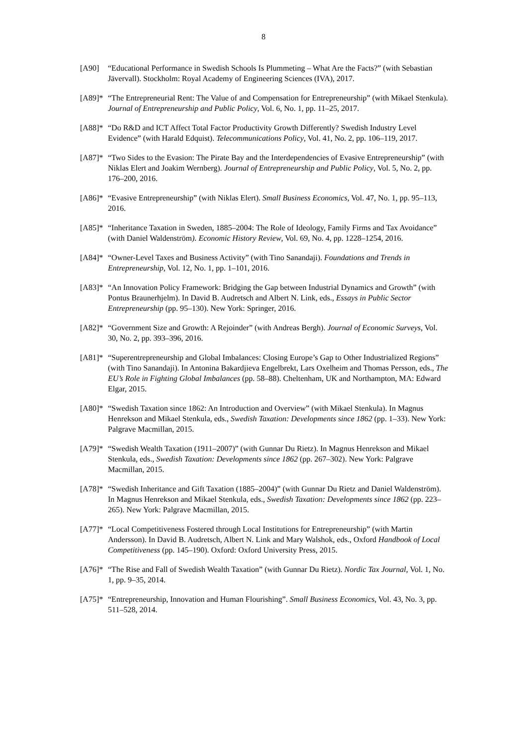8
[A90] “Educational Performance in Swedish Schools Is Plummeting – What Are the Facts?” (with Sebastian Jävervall). Stockholm: Royal Academy of Engineering Sciences (IVA), 2017.
[A89]* “The Entrepreneurial Rent: The Value of and Compensation for Entrepreneurship” (with Mikael Stenkula). Journal of Entrepreneurship and Public Policy, Vol. 6, No. 1, pp. 11–25, 2017.
[A88]* “Do R&D and ICT Affect Total Factor Productivity Growth Differently? Swedish Industry Level Evidence” (with Harald Edquist). Telecommunications Policy, Vol. 41, No. 2, pp. 106–119, 2017.
[A87]* “Two Sides to the Evasion: The Pirate Bay and the Interdependencies of Evasive Entrepreneurship” (with Niklas Elert and Joakim Wernberg). Journal of Entrepreneurship and Public Policy, Vol. 5, No. 2, pp. 176–200, 2016.
[A86]* “Evasive Entrepreneurship” (with Niklas Elert). Small Business Economics, Vol. 47, No. 1, pp. 95–113, 2016.
[A85]* “Inheritance Taxation in Sweden, 1885–2004: The Role of Ideology, Family Firms and Tax Avoidance” (with Daniel Waldenström). Economic History Review, Vol. 69, No. 4, pp. 1228–1254, 2016.
[A84]* “Owner-Level Taxes and Business Activity” (with Tino Sanandaji). Foundations and Trends in Entrepreneurship, Vol. 12, No. 1, pp. 1–101, 2016.
[A83]* “An Innovation Policy Framework: Bridging the Gap between Industrial Dynamics and Growth” (with Pontus Braunerhjelm). In David B. Audretsch and Albert N. Link, eds., Essays in Public Sector Entrepreneurship (pp. 95–130). New York: Springer, 2016.
[A82]* “Government Size and Growth: A Rejoinder” (with Andreas Bergh). Journal of Economic Surveys, Vol. 30, No. 2, pp. 393–396, 2016.
[A81]* “Superentrepreneurship and Global Imbalances: Closing Europe’s Gap to Other Industrialized Regions” (with Tino Sanandaji). In Antonina Bakardjieva Engelbrekt, Lars Oxelheim and Thomas Persson, eds., The EU’s Role in Fighting Global Imbalances (pp. 58–88). Cheltenham, UK and Northampton, MA: Edward Elgar, 2015.
[A80]* “Swedish Taxation since 1862: An Introduction and Overview” (with Mikael Stenkula). In Magnus Henrekson and Mikael Stenkula, eds., Swedish Taxation: Developments since 1862 (pp. 1–33). New York: Palgrave Macmillan, 2015.
[A79]* “Swedish Wealth Taxation (1911–2007)” (with Gunnar Du Rietz). In Magnus Henrekson and Mikael Stenkula, eds., Swedish Taxation: Developments since 1862 (pp. 267–302). New York: Palgrave Macmillan, 2015.
[A78]* “Swedish Inheritance and Gift Taxation (1885–2004)” (with Gunnar Du Rietz and Daniel Waldenström). In Magnus Henrekson and Mikael Stenkula, eds., Swedish Taxation: Developments since 1862 (pp. 223–265). New York: Palgrave Macmillan, 2015.
[A77]* “Local Competitiveness Fostered through Local Institutions for Entrepreneurship” (with Martin Andersson). In David B. Audretsch, Albert N. Link and Mary Walshok, eds., Oxford Handbook of Local Competitiveness (pp. 145–190). Oxford: Oxford University Press, 2015.
[A76]* “The Rise and Fall of Swedish Wealth Taxation” (with Gunnar Du Rietz). Nordic Tax Journal, Vol. 1, No. 1, pp. 9–35, 2014.
[A75]* “Entrepreneurship, Innovation and Human Flourishing”. Small Business Economics, Vol. 43, No. 3, pp. 511–528, 2014.